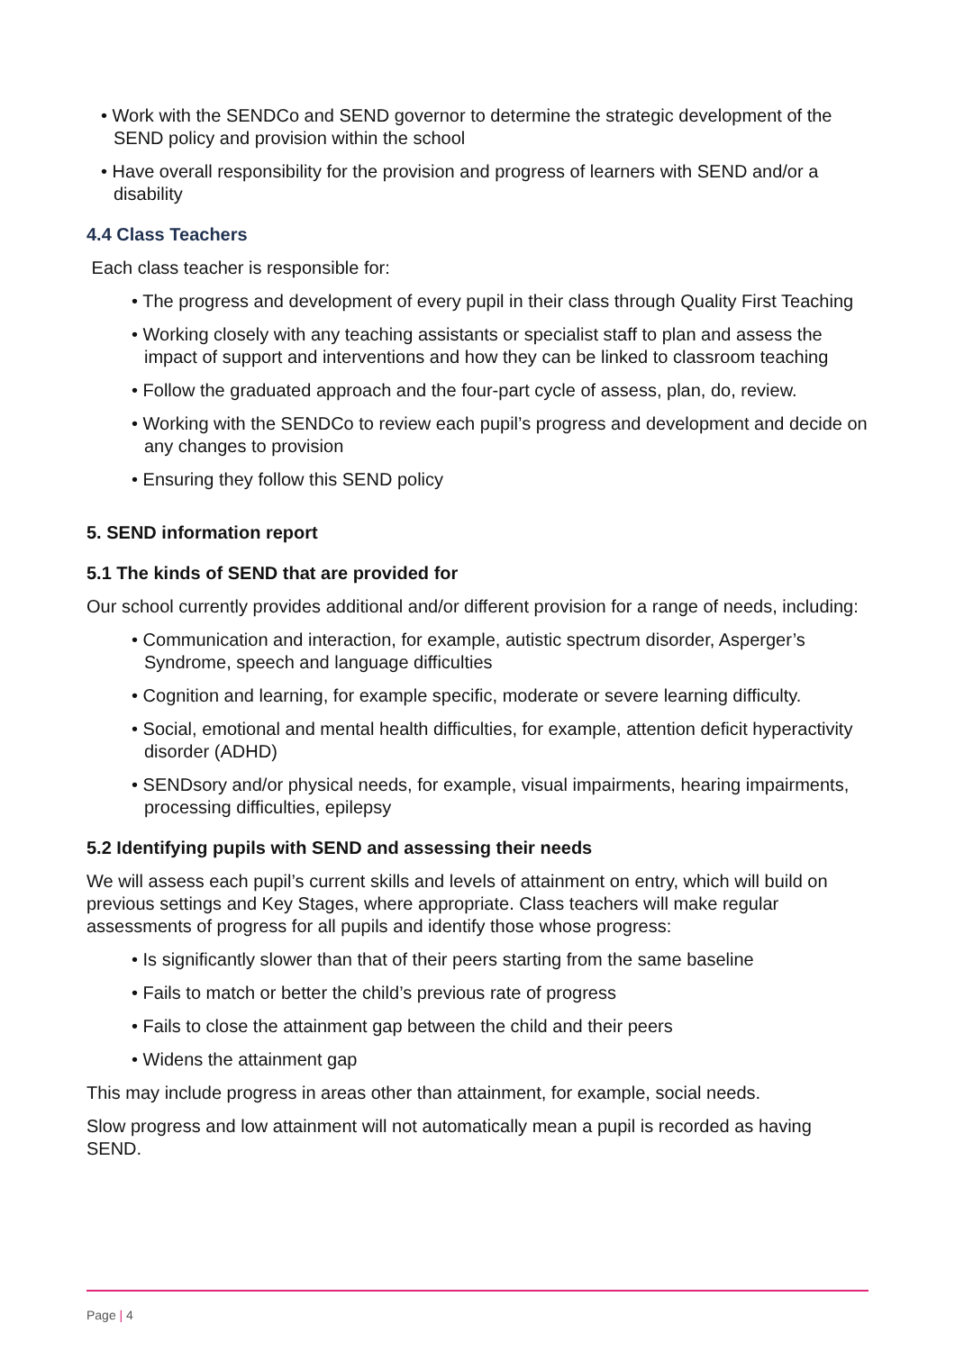• Work with the SENDCo and SEND governor to determine the strategic development of the SEND policy and provision within the school
• Have overall responsibility for the provision and progress of learners with SEND and/or a disability
4.4 Class Teachers
Each class teacher is responsible for:
• The progress and development of every pupil in their class through Quality First Teaching
• Working closely with any teaching assistants or specialist staff to plan and assess the impact of support and interventions and how they can be linked to classroom teaching
• Follow the graduated approach and the four-part cycle of assess, plan, do, review.
• Working with the SENDCo to review each pupil’s progress and development and decide on any changes to provision
• Ensuring they follow this SEND policy
5. SEND information report
5.1 The kinds of SEND that are provided for
Our school currently provides additional and/or different provision for a range of needs, including:
• Communication and interaction, for example, autistic spectrum disorder, Asperger’s Syndrome, speech and language difficulties
• Cognition and learning, for example specific, moderate or severe learning difficulty.
• Social, emotional and mental health difficulties, for example, attention deficit hyperactivity disorder (ADHD)
• SENDsory and/or physical needs, for example, visual impairments, hearing impairments, processing difficulties, epilepsy
5.2 Identifying pupils with SEND and assessing their needs
We will assess each pupil’s current skills and levels of attainment on entry, which will build on previous settings and Key Stages, where appropriate. Class teachers will make regular assessments of progress for all pupils and identify those whose progress:
• Is significantly slower than that of their peers starting from the same baseline
• Fails to match or better the child’s previous rate of progress
• Fails to close the attainment gap between the child and their peers
• Widens the attainment gap
This may include progress in areas other than attainment, for example, social needs.
Slow progress and low attainment will not automatically mean a pupil is recorded as having SEND.
Page | 4